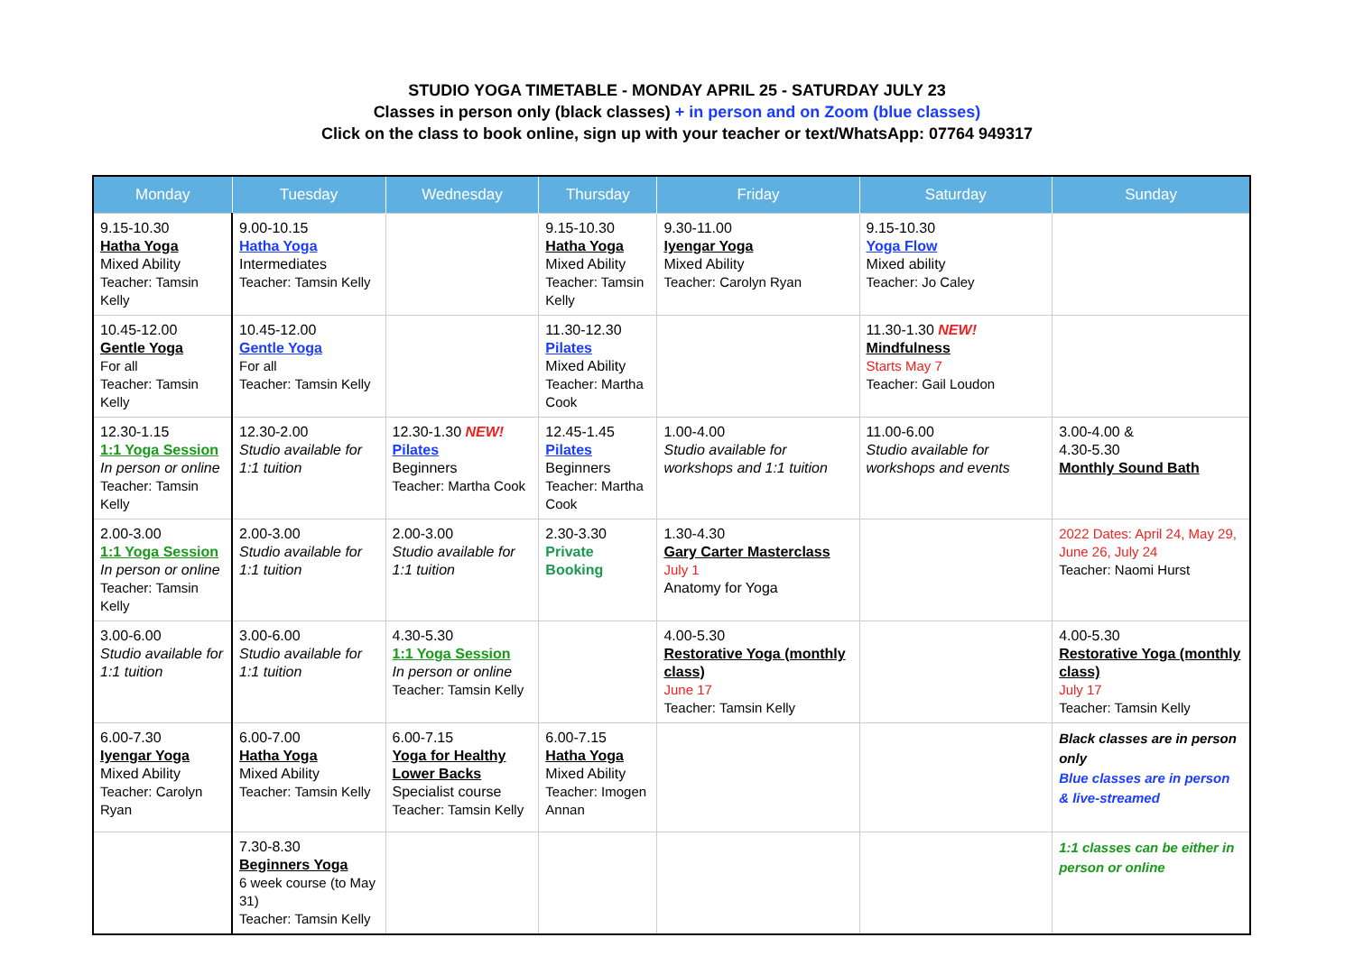STUDIO YOGA TIMETABLE - MONDAY APRIL 25 - SATURDAY JULY 23
Classes in person only (black classes) + in person and on Zoom (blue classes)
Click on the class to book online, sign up with your teacher or text/WhatsApp: 07764 949317
| Monday | Tuesday | Wednesday | Thursday | Friday | Saturday | Sunday |
| --- | --- | --- | --- | --- | --- | --- |
| 9.15-10.30 Hatha Yoga Mixed Ability Teacher: Tamsin Kelly | 9.00-10.15 Hatha Yoga Intermediates Teacher: Tamsin Kelly | | 9.15-10.30 Hatha Yoga Mixed Ability Teacher: Tamsin Kelly | 9.30-11.00 Iyengar Yoga Mixed Ability Teacher: Carolyn Ryan | 9.15-10.30 Yoga Flow Mixed ability Teacher: Jo Caley | |
| 10.45-12.00 Gentle Yoga For all Teacher: Tamsin Kelly | 10.45-12.00 Gentle Yoga For all Teacher: Tamsin Kelly | | 11.30-12.30 Pilates Mixed Ability Teacher: Martha Cook | | 11.30-1.30 NEW! Mindfulness Starts May 7 Teacher: Gail Loudon | |
| 12.30-1.15 1:1 Yoga Session In person or online Teacher: Tamsin Kelly | 12.30-2.00 Studio available for 1:1 tuition | 12.30-1.30 NEW! Pilates Beginners Teacher: Martha Cook | 12.45-1.45 Pilates Beginners Teacher: Martha Cook | 1.00-4.00 Studio available for workshops and 1:1 tuition | 11.00-6.00 Studio available for workshops and events | 3.00-4.00 & 4.30-5.30 Monthly Sound Bath |
| 2.00-3.00 1:1 Yoga Session In person or online Teacher: Tamsin Kelly | 2.00-3.00 Studio available for 1:1 tuition | 2.00-3.00 Studio available for 1:1 tuition | 2.30-3.30 Private Booking | 1.30-4.30 Gary Carter Masterclass July 1 Anatomy for Yoga | | 2022 Dates: April 24, May 29, June 26, July 24 Teacher: Naomi Hurst |
| 3.00-6.00 Studio available for 1:1 tuition | 3.00-6.00 Studio available for 1:1 tuition | 4.30-5.30 1:1 Yoga Session In person or online Teacher: Tamsin Kelly | | 4.00-5.30 Restorative Yoga (monthly class) June 17 Teacher: Tamsin Kelly | | 4.00-5.30 Restorative Yoga (monthly class) July 17 Teacher: Tamsin Kelly |
| 6.00-7.30 Iyengar Yoga Mixed Ability Teacher: Carolyn Ryan | 6.00-7.00 Hatha Yoga Mixed Ability Teacher: Tamsin Kelly | 6.00-7.15 Yoga for Healthy Lower Backs Specialist course Teacher: Tamsin Kelly | 6.00-7.15 Hatha Yoga Mixed Ability Teacher: Imogen Annan | | | Black classes are in person only Blue classes are in person & live-streamed |
| | 7.30-8.30 Beginners Yoga 6 week course (to May 31) Teacher: Tamsin Kelly | | | | | 1:1 classes can be either in person or online |